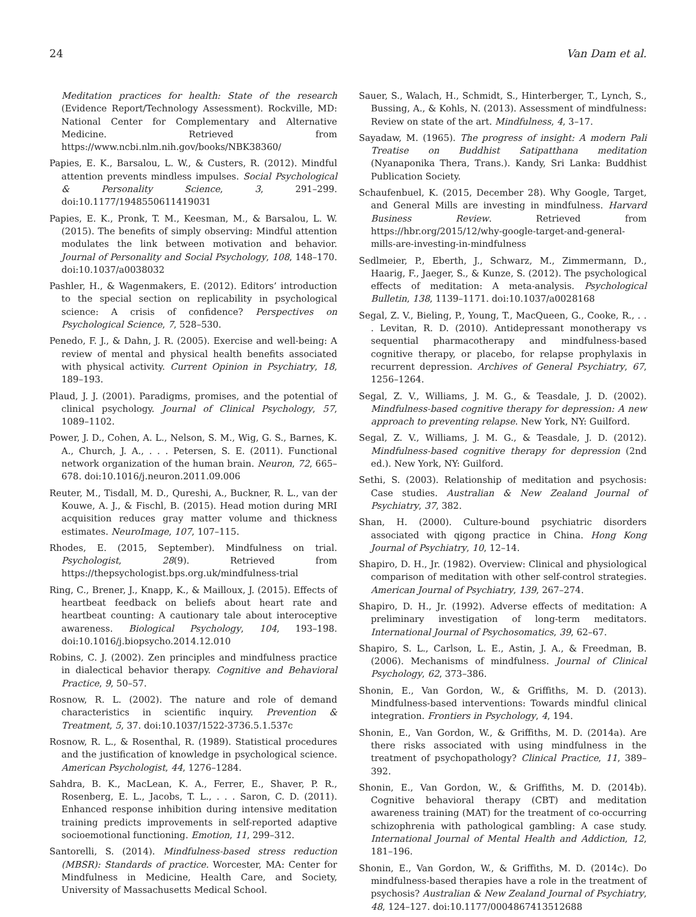24 Van Dam et al.
Meditation practices for health: State of the research (Evidence Report/Technology Assessment). Rockville, MD: National Center for Complementary and Alternative Medicine. Retrieved from https://www.ncbi.nlm.nih.gov/books/NBK38360/
Papies, E. K., Barsalou, L. W., & Custers, R. (2012). Mindful attention prevents mindless impulses. Social Psychological & Personality Science, 3, 291–299. doi:10.1177/1948550611419031
Papies, E. K., Pronk, T. M., Keesman, M., & Barsalou, L. W. (2015). The benefits of simply observing: Mindful attention modulates the link between motivation and behavior. Journal of Personality and Social Psychology, 108, 148–170. doi:10.1037/a0038032
Pashler, H., & Wagenmakers, E. (2012). Editors’ introduction to the special section on replicability in psychological science: A crisis of confidence? Perspectives on Psychological Science, 7, 528–530.
Penedo, F. J., & Dahn, J. R. (2005). Exercise and well-being: A review of mental and physical health benefits associated with physical activity. Current Opinion in Psychiatry, 18, 189–193.
Plaud, J. J. (2001). Paradigms, promises, and the potential of clinical psychology. Journal of Clinical Psychology, 57, 1089–1102.
Power, J. D., Cohen, A. L., Nelson, S. M., Wig, G. S., Barnes, K. A., Church, J. A., . . . Petersen, S. E. (2011). Functional network organization of the human brain. Neuron, 72, 665–678. doi:10.1016/j.neuron.2011.09.006
Reuter, M., Tisdall, M. D., Qureshi, A., Buckner, R. L., van der Kouwe, A. J., & Fischl, B. (2015). Head motion during MRI acquisition reduces gray matter volume and thickness estimates. NeuroImage, 107, 107–115.
Rhodes, E. (2015, September). Mindfulness on trial. Psychologist, 28(9). Retrieved from https://thepsychologist.bps.org.uk/mindfulness-trial
Ring, C., Brener, J., Knapp, K., & Mailloux, J. (2015). Effects of heartbeat feedback on beliefs about heart rate and heartbeat counting: A cautionary tale about interoceptive awareness. Biological Psychology, 104, 193–198. doi:10.1016/j.biopsycho.2014.12.010
Robins, C. J. (2002). Zen principles and mindfulness practice in dialectical behavior therapy. Cognitive and Behavioral Practice, 9, 50–57.
Rosnow, R. L. (2002). The nature and role of demand characteristics in scientific inquiry. Prevention & Treatment, 5, 37. doi:10.1037/1522-3736.5.1.537c
Rosnow, R. L., & Rosenthal, R. (1989). Statistical procedures and the justification of knowledge in psychological science. American Psychologist, 44, 1276–1284.
Sahdra, B. K., MacLean, K. A., Ferrer, E., Shaver, P. R., Rosenberg, E. L., Jacobs, T. L., . . . Saron, C. D. (2011). Enhanced response inhibition during intensive meditation training predicts improvements in self-reported adaptive socioemotional functioning. Emotion, 11, 299–312.
Santorelli, S. (2014). Mindfulness-based stress reduction (MBSR): Standards of practice. Worcester, MA: Center for Mindfulness in Medicine, Health Care, and Society, University of Massachusetts Medical School.
Sauer, S., Walach, H., Schmidt, S., Hinterberger, T., Lynch, S., Bussing, A., & Kohls, N. (2013). Assessment of mindfulness: Review on state of the art. Mindfulness, 4, 3–17.
Sayadaw, M. (1965). The progress of insight: A modern Pali Treatise on Buddhist Satipatthana meditation (Nyanaponika Thera, Trans.). Kandy, Sri Lanka: Buddhist Publication Society.
Schaufenbuel, K. (2015, December 28). Why Google, Target, and General Mills are investing in mindfulness. Harvard Business Review. Retrieved from https://hbr.org/2015/12/why-google-target-and-general-mills-are-investing-in-mindfulness
Sedlmeier, P., Eberth, J., Schwarz, M., Zimmermann, D., Haarig, F., Jaeger, S., & Kunze, S. (2012). The psychological effects of meditation: A meta-analysis. Psychological Bulletin, 138, 1139–1171. doi:10.1037/a0028168
Segal, Z. V., Bieling, P., Young, T., MacQueen, G., Cooke, R., . . . Levitan, R. D. (2010). Antidepressant monotherapy vs sequential pharmacotherapy and mindfulness-based cognitive therapy, or placebo, for relapse prophylaxis in recurrent depression. Archives of General Psychiatry, 67, 1256–1264.
Segal, Z. V., Williams, J. M. G., & Teasdale, J. D. (2002). Mindfulness-based cognitive therapy for depression: A new approach to preventing relapse. New York, NY: Guilford.
Segal, Z. V., Williams, J. M. G., & Teasdale, J. D. (2012). Mindfulness-based cognitive therapy for depression (2nd ed.). New York, NY: Guilford.
Sethi, S. (2003). Relationship of meditation and psychosis: Case studies. Australian & New Zealand Journal of Psychiatry, 37, 382.
Shan, H. (2000). Culture-bound psychiatric disorders associated with qigong practice in China. Hong Kong Journal of Psychiatry, 10, 12–14.
Shapiro, D. H., Jr. (1982). Overview: Clinical and physiological comparison of meditation with other self-control strategies. American Journal of Psychiatry, 139, 267–274.
Shapiro, D. H., Jr. (1992). Adverse effects of meditation: A preliminary investigation of long-term meditators. International Journal of Psychosomatics, 39, 62–67.
Shapiro, S. L., Carlson, L. E., Astin, J. A., & Freedman, B. (2006). Mechanisms of mindfulness. Journal of Clinical Psychology, 62, 373–386.
Shonin, E., Van Gordon, W., & Griffiths, M. D. (2013). Mindfulness-based interventions: Towards mindful clinical integration. Frontiers in Psychology, 4, 194.
Shonin, E., Van Gordon, W., & Griffiths, M. D. (2014a). Are there risks associated with using mindfulness in the treatment of psychopathology? Clinical Practice, 11, 389–392.
Shonin, E., Van Gordon, W., & Griffiths, M. D. (2014b). Cognitive behavioral therapy (CBT) and meditation awareness training (MAT) for the treatment of co-occurring schizophrenia with pathological gambling: A case study. International Journal of Mental Health and Addiction, 12, 181–196.
Shonin, E., Van Gordon, W., & Griffiths, M. D. (2014c). Do mindfulness-based therapies have a role in the treatment of psychosis? Australian & New Zealand Journal of Psychiatry, 48, 124–127. doi:10.1177/0004867413512688